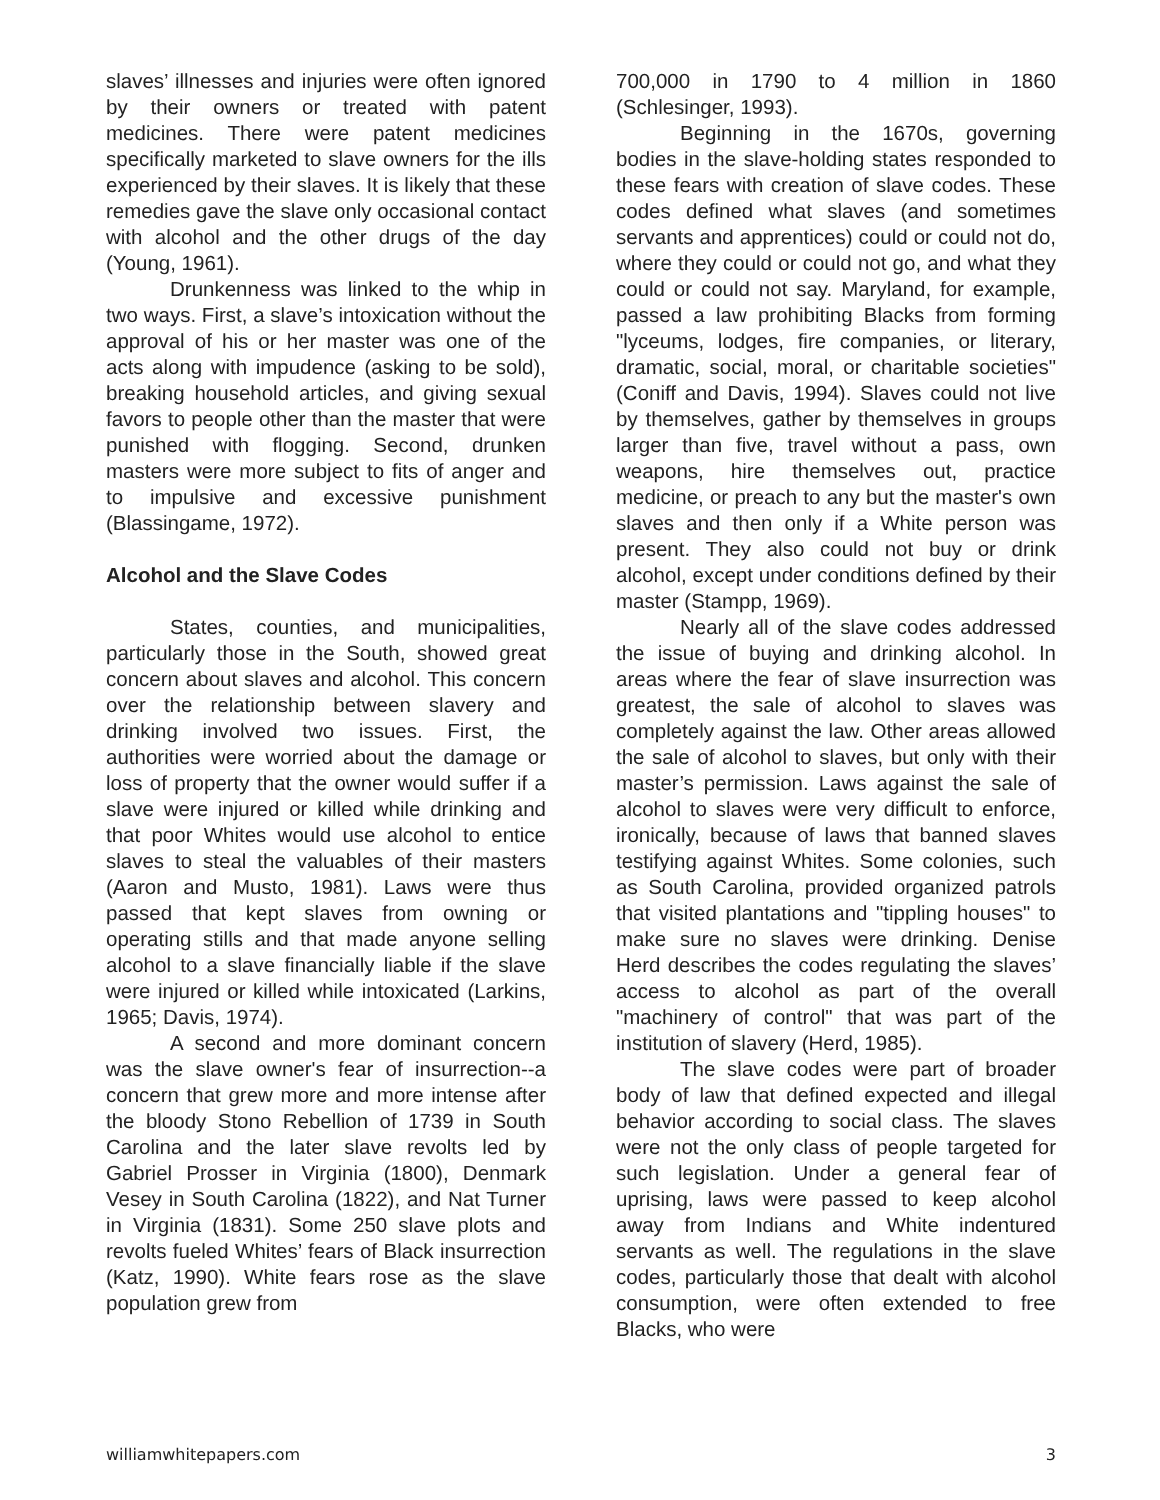slaves’ illnesses and injuries were often ignored by their owners or treated with patent medicines. There were patent medicines specifically marketed to slave owners for the ills experienced by their slaves. It is likely that these remedies gave the slave only occasional contact with alcohol and the other drugs of the day (Young, 1961).
Drunkenness was linked to the whip in two ways. First, a slave’s intoxication without the approval of his or her master was one of the acts along with impudence (asking to be sold), breaking household articles, and giving sexual favors to people other than the master that were punished with flogging. Second, drunken masters were more subject to fits of anger and to impulsive and excessive punishment (Blassingame, 1972).
Alcohol and the Slave Codes
States, counties, and municipalities, particularly those in the South, showed great concern about slaves and alcohol. This concern over the relationship between slavery and drinking involved two issues. First, the authorities were worried about the damage or loss of property that the owner would suffer if a slave were injured or killed while drinking and that poor Whites would use alcohol to entice slaves to steal the valuables of their masters (Aaron and Musto, 1981). Laws were thus passed that kept slaves from owning or operating stills and that made anyone selling alcohol to a slave financially liable if the slave were injured or killed while intoxicated (Larkins, 1965; Davis, 1974).
A second and more dominant concern was the slave owner's fear of insurrection--a concern that grew more and more intense after the bloody Stono Rebellion of 1739 in South Carolina and the later slave revolts led by Gabriel Prosser in Virginia (1800), Denmark Vesey in South Carolina (1822), and Nat Turner in Virginia (1831). Some 250 slave plots and revolts fueled Whites’ fears of Black insurrection (Katz, 1990). White fears rose as the slave population grew from
700,000 in 1790 to 4 million in 1860 (Schlesinger, 1993).
Beginning in the 1670s, governing bodies in the slave-holding states responded to these fears with creation of slave codes. These codes defined what slaves (and sometimes servants and apprentices) could or could not do, where they could or could not go, and what they could or could not say. Maryland, for example, passed a law prohibiting Blacks from forming "lyceums, lodges, fire companies, or literary, dramatic, social, moral, or charitable societies" (Coniff and Davis, 1994). Slaves could not live by themselves, gather by themselves in groups larger than five, travel without a pass, own weapons, hire themselves out, practice medicine, or preach to any but the master's own slaves and then only if a White person was present. They also could not buy or drink alcohol, except under conditions defined by their master (Stampp, 1969).
Nearly all of the slave codes addressed the issue of buying and drinking alcohol. In areas where the fear of slave insurrection was greatest, the sale of alcohol to slaves was completely against the law. Other areas allowed the sale of alcohol to slaves, but only with their master’s permission. Laws against the sale of alcohol to slaves were very difficult to enforce, ironically, because of laws that banned slaves testifying against Whites. Some colonies, such as South Carolina, provided organized patrols that visited plantations and "tippling houses" to make sure no slaves were drinking. Denise Herd describes the codes regulating the slaves’ access to alcohol as part of the overall "machinery of control" that was part of the institution of slavery (Herd, 1985).
The slave codes were part of broader body of law that defined expected and illegal behavior according to social class. The slaves were not the only class of people targeted for such legislation. Under a general fear of uprising, laws were passed to keep alcohol away from Indians and White indentured servants as well. The regulations in the slave codes, particularly those that dealt with alcohol consumption, were often extended to free Blacks, who were
williamwhitepapers.com 3